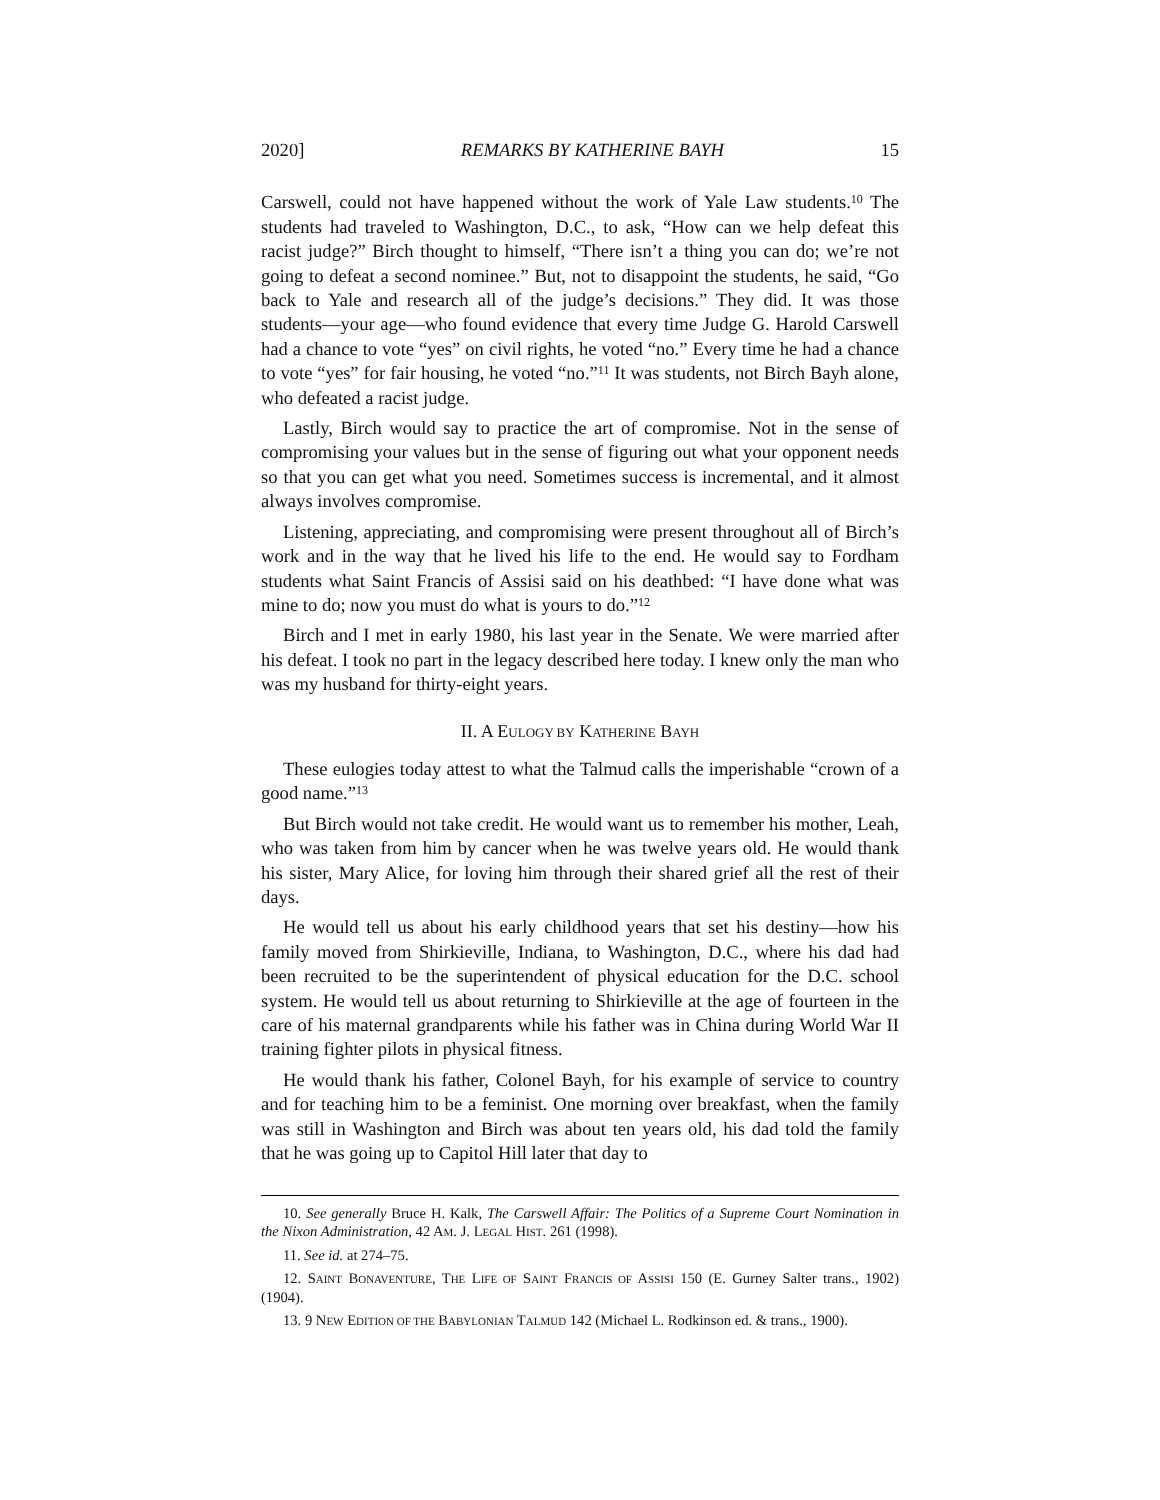2020] REMARKS BY KATHERINE BAYH 15
Carswell, could not have happened without the work of Yale Law students.<sup>10</sup> The students had traveled to Washington, D.C., to ask, “How can we help defeat this racist judge?” Birch thought to himself, “There isn’t a thing you can do; we’re not going to defeat a second nominee.” But, not to disappoint the students, he said, “Go back to Yale and research all of the judge’s decisions.” They did. It was those students—your age—who found evidence that every time Judge G. Harold Carswell had a chance to vote “yes” on civil rights, he voted “no.” Every time he had a chance to vote “yes” for fair housing, he voted “no.”<sup>11</sup> It was students, not Birch Bayh alone, who defeated a racist judge.
Lastly, Birch would say to practice the art of compromise. Not in the sense of compromising your values but in the sense of figuring out what your opponent needs so that you can get what you need. Sometimes success is incremental, and it almost always involves compromise.
Listening, appreciating, and compromising were present throughout all of Birch’s work and in the way that he lived his life to the end. He would say to Fordham students what Saint Francis of Assisi said on his deathbed: “I have done what was mine to do; now you must do what is yours to do.”<sup>12</sup>
Birch and I met in early 1980, his last year in the Senate. We were married after his defeat. I took no part in the legacy described here today. I knew only the man who was my husband for thirty-eight years.
II. A EULOGY BY KATHERINE BAYH
These eulogies today attest to what the Talmud calls the imperishable “crown of a good name.”<sup>13</sup>
But Birch would not take credit. He would want us to remember his mother, Leah, who was taken from him by cancer when he was twelve years old. He would thank his sister, Mary Alice, for loving him through their shared grief all the rest of their days.
He would tell us about his early childhood years that set his destiny—how his family moved from Shirkieville, Indiana, to Washington, D.C., where his dad had been recruited to be the superintendent of physical education for the D.C. school system. He would tell us about returning to Shirkieville at the age of fourteen in the care of his maternal grandparents while his father was in China during World War II training fighter pilots in physical fitness.
He would thank his father, Colonel Bayh, for his example of service to country and for teaching him to be a feminist. One morning over breakfast, when the family was still in Washington and Birch was about ten years old, his dad told the family that he was going up to Capitol Hill later that day to
10. See generally Bruce H. Kalk, The Carswell Affair: The Politics of a Supreme Court Nomination in the Nixon Administration, 42 AM. J. LEGAL HIST. 261 (1998).
11. See id. at 274–75.
12. SAINT BONAVENTURE, THE LIFE OF SAINT FRANCIS OF ASSISI 150 (E. Gurney Salter trans., 1902) (1904).
13. 9 NEW EDITION OF THE BABYLONIAN TALMUD 142 (Michael L. Rodkinson ed. & trans., 1900).